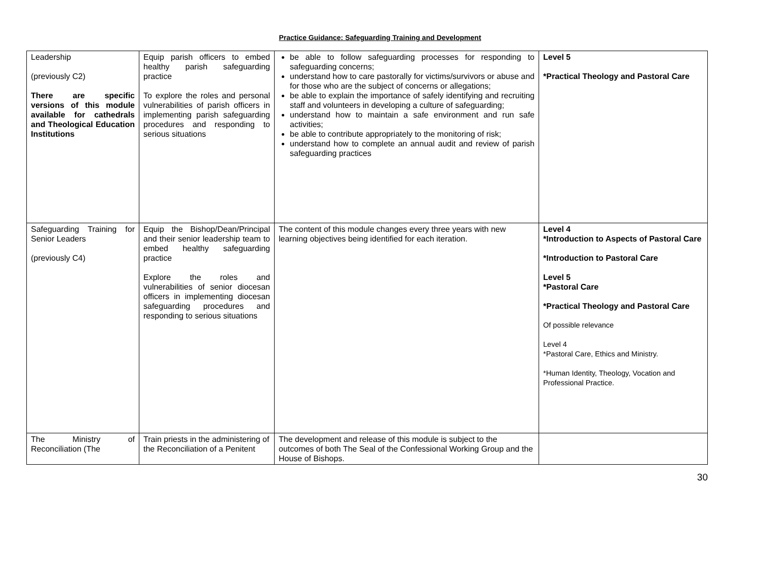Practice Guidance: Safeguarding Training and Development
| Leadership (previously C2) There are specific versions of this module available for cathedrals and Theological Education Institutions | Equip parish officers to embed healthy parish safeguarding practice To explore the roles and personal vulnerabilities of parish officers in implementing parish safeguarding procedures and responding to serious situations | be able to follow safeguarding processes for responding to safeguarding concerns; understand how to care pastorally for victims/survivors or abuse and for those who are the subject of concerns or allegations; be able to explain the importance of safely identifying and recruiting staff and volunteers in developing a culture of safeguarding; understand how to maintain a safe environment and run safe activities; be able to contribute appropriately to the monitoring of risk; understand how to complete an annual audit and review of parish safeguarding practices | Level 5 *Practical Theology and Pastoral Care |
| Safeguarding Training for Senior Leaders (previously C4) | Equip the Bishop/Dean/Principal and their senior leadership team to embed healthy safeguarding practice Explore the roles and vulnerabilities of senior diocesan officers in implementing diocesan safeguarding procedures and responding to serious situations | The content of this module changes every three years with new learning objectives being identified for each iteration. | Level 4 *Introduction to Aspects of Pastoral Care *Introduction to Pastoral Care Level 5 *Pastoral Care *Practical Theology and Pastoral Care Of possible relevance Level 4 *Pastoral Care, Ethics and Ministry. *Human Identity, Theology, Vocation and Professional Practice. |
| The Ministry of Reconciliation (The | Train priests in the administering of the Reconciliation of a Penitent | The development and release of this module is subject to the outcomes of both The Seal of the Confessional Working Group and the House of Bishops. | |
30